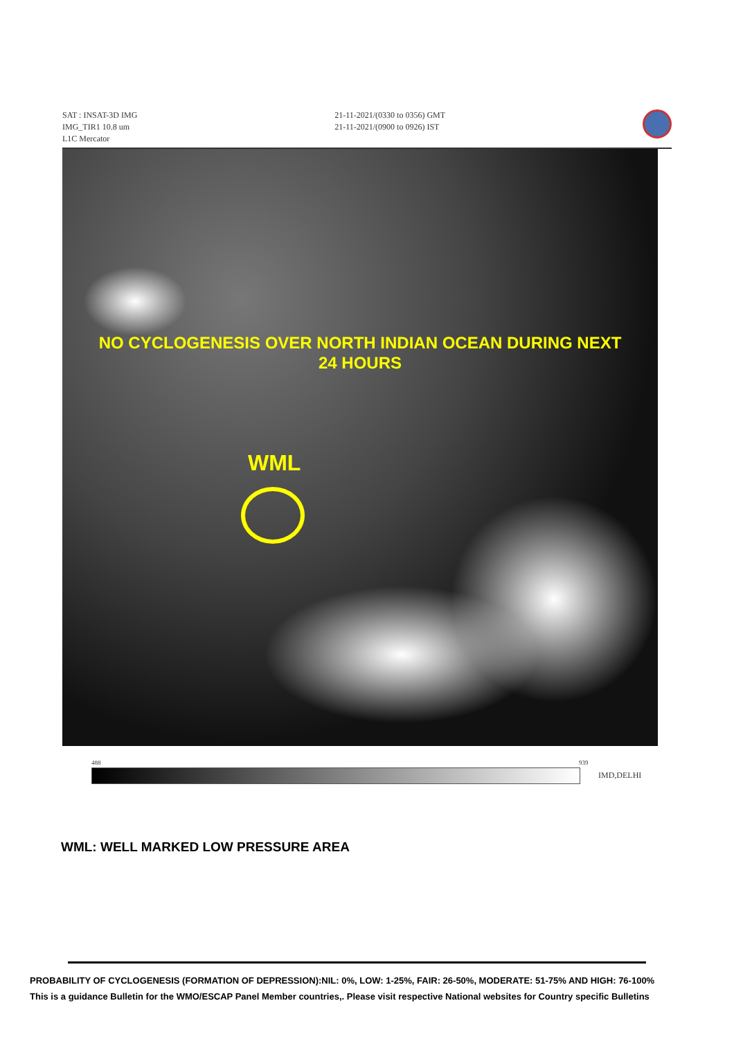SAT : INSAT-3D IMG
IMG_TIR1 10.8 um
L1C Mercator
21-11-2021/(0330 to 0356) GMT
21-11-2021/(0900 to 0926) IST
NO CYCLOGENESIS OVER NORTH INDIAN OCEAN DURING NEXT
24 HOURS
WML
488 939
IMD,DELHI
WML: WELL MARKED LOW PRESSURE AREA
PROBABILITY OF CYCLOGENESIS (FORMATION OF DEPRESSION):NIL: 0%, LOW: 1-25%, FAIR: 26-50%, MODERATE: 51-75% AND HIGH: 76-100%
This is a guidance Bulletin for the WMO/ESCAP Panel Member countries,. Please visit respective National websites for Country specific Bulletins